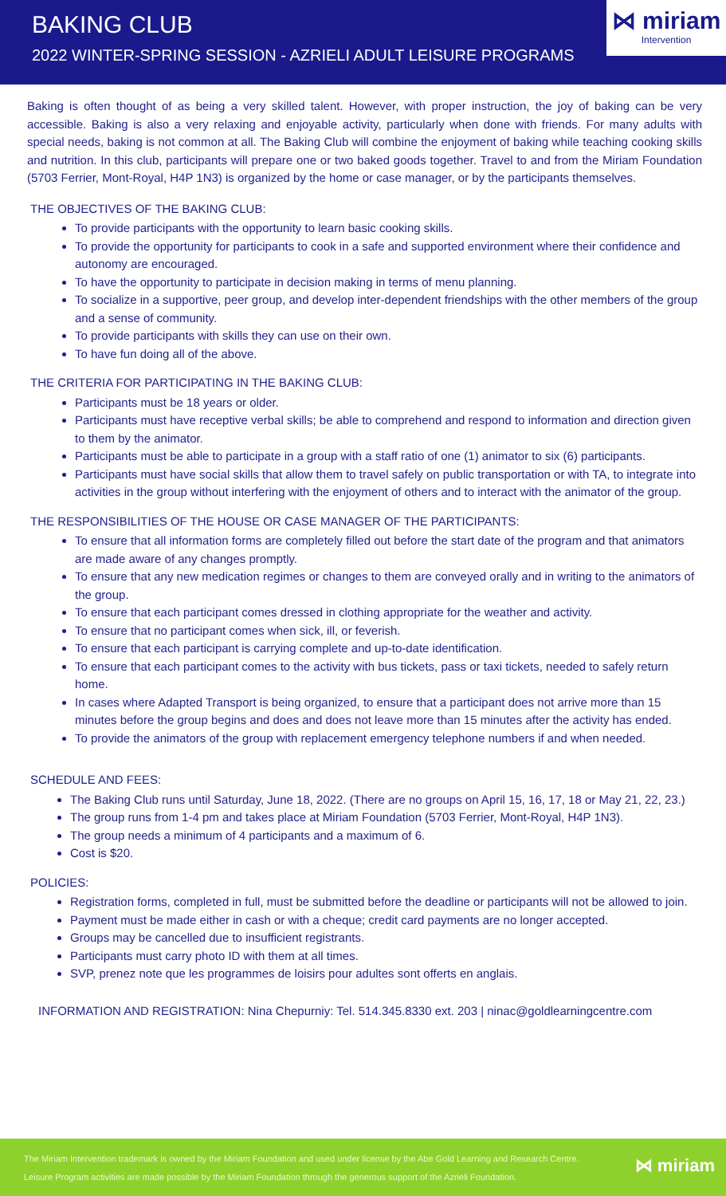BAKING CLUB
2022 WINTER-SPRING SESSION - AZRIELI ADULT LEISURE PROGRAMS
⋈ miriam
Intervention
Baking is often thought of as being a very skilled talent. However, with proper instruction, the joy of baking can be very accessible. Baking is also a very relaxing and enjoyable activity, particularly when done with friends. For many adults with special needs, baking is not common at all. The Baking Club will combine the enjoyment of baking while teaching cooking skills and nutrition. In this club, participants will prepare one or two baked goods together. Travel to and from the Miriam Foundation (5703 Ferrier, Mont-Royal, H4P 1N3) is organized by the home or case manager, or by the participants themselves.
THE OBJECTIVES OF THE BAKING CLUB:
To provide participants with the opportunity to learn basic cooking skills.
To provide the opportunity for participants to cook in a safe and supported environment where their confidence and autonomy are encouraged.
To have the opportunity to participate in decision making in terms of menu planning.
To socialize in a supportive, peer group, and develop inter-dependent friendships with the other members of the group and a sense of community.
To provide participants with skills they can use on their own.
To have fun doing all of the above.
THE CRITERIA FOR PARTICIPATING IN THE BAKING CLUB:
Participants must be 18 years or older.
Participants must have receptive verbal skills; be able to comprehend and respond to information and direction given to them by the animator.
Participants must be able to participate in a group with a staff ratio of one (1) animator to six (6) participants.
Participants must have social skills that allow them to travel safely on public transportation or with TA, to integrate into activities in the group without interfering with the enjoyment of others and to interact with the animator of the group.
THE RESPONSIBILITIES OF THE HOUSE OR CASE MANAGER OF THE PARTICIPANTS:
To ensure that all information forms are completely filled out before the start date of the program and that animators are made aware of any changes promptly.
To ensure that any new medication regimes or changes to them are conveyed orally and in writing to the animators of the group.
To ensure that each participant comes dressed in clothing appropriate for the weather and activity.
To ensure that no participant comes when sick, ill, or feverish.
To ensure that each participant is carrying complete and up-to-date identification.
To ensure that each participant comes to the activity with bus tickets, pass or taxi tickets, needed to safely return home.
In cases where Adapted Transport is being organized, to ensure that a participant does not arrive more than 15 minutes before the group begins and does and does not leave more than 15 minutes after the activity has ended.
To provide the animators of the group with replacement emergency telephone numbers if and when needed.
SCHEDULE AND FEES:
The Baking Club runs until Saturday, June 18, 2022. (There are no groups on April 15, 16, 17, 18 or May 21, 22, 23.)
The group runs from 1-4 pm and takes place at Miriam Foundation (5703 Ferrier, Mont-Royal, H4P 1N3).
The group needs a minimum of 4 participants and a maximum of 6.
Cost is $20.
POLICIES:
Registration forms, completed in full, must be submitted before the deadline or participants will not be allowed to join.
Payment must be made either in cash or with a cheque; credit card payments are no longer accepted.
Groups may be cancelled due to insufficient registrants.
Participants must carry photo ID with them at all times.
SVP, prenez note que les programmes de loisirs pour adultes sont offerts en anglais.
INFORMATION AND REGISTRATION: Nina Chepurniy: Tel. 514.345.8330 ext. 203 | ninac@goldlearningcentre.com
The Miriam Intervention trademark is owned by the Miriam Foundation and used under license by the Abe Gold Learning and Research Centre.
Leisure Program activities are made possible by the Miriam Foundation through the generous support of the Azrieli Foundation.
⋈ miriam